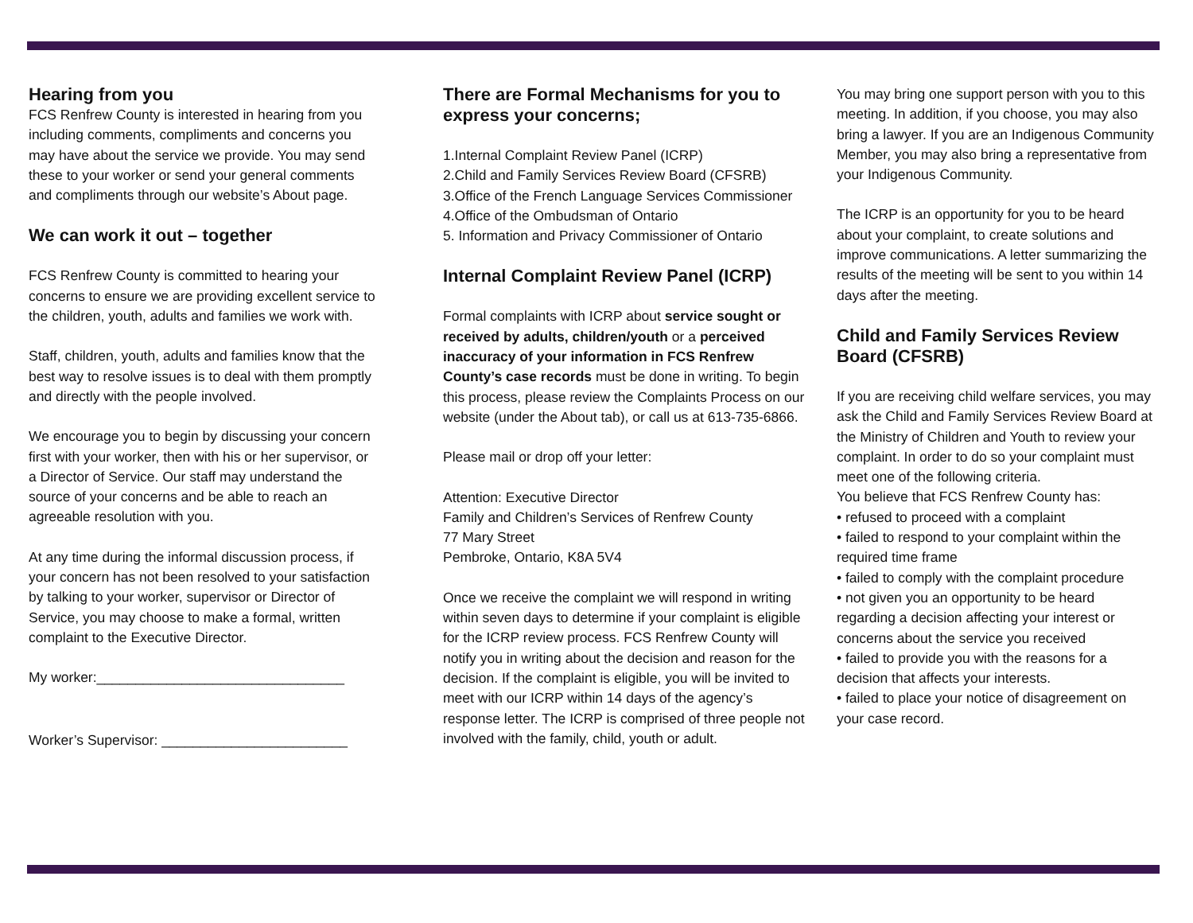Hearing from you
FCS Renfrew County is interested in hearing from you including comments, compliments and concerns you may have about the service we provide. You may send these to your worker or send your general comments and compliments through our website’s About page.
We can work it out – together
FCS Renfrew County is committed to hearing your concerns to ensure we are providing excellent service to the children, youth, adults and families we work with.
Staff, children, youth, adults and families know that the best way to resolve issues is to deal with them promptly and directly with the people involved.
We encourage you to begin by discussing your concern first with your worker, then with his or her supervisor, or a Director of Service. Our staff may understand the source of your concerns and be able to reach an agreeable resolution with you.
At any time during the informal discussion process, if your concern has not been resolved to your satisfaction by talking to your worker, supervisor or Director of Service, you may choose to make a formal, written complaint to the Executive Director.
My worker:________________________________
Worker’s Supervisor: ________________________
There are Formal Mechanisms for you to express your concerns;
1.Internal Complaint Review Panel (ICRP)
2.Child and Family Services Review Board (CFSRB)
3.Office of the French Language Services Commissioner
4.Office of the Ombudsman of Ontario
5. Information and Privacy Commissioner of Ontario
Internal Complaint Review Panel (ICRP)
Formal complaints with ICRP about service sought or received by adults, children/youth or a perceived inaccuracy of your information in FCS Renfrew County’s case records must be done in writing. To begin this process, please review the Complaints Process on our website (under the About tab), or call us at 613-735-6866.
Please mail or drop off your letter:
Attention: Executive Director
Family and Children’s Services of Renfrew County
77 Mary Street
Pembroke, Ontario, K8A 5V4
Once we receive the complaint we will respond in writing within seven days to determine if your complaint is eligible for the ICRP review process. FCS Renfrew County will notify you in writing about the decision and reason for the decision. If the complaint is eligible, you will be invited to meet with our ICRP within 14 days of the agency’s response letter. The ICRP is comprised of three people not involved with the family, child, youth or adult.
You may bring one support person with you to this meeting. In addition, if you choose, you may also bring a lawyer. If you are an Indigenous Community Member, you may also bring a representative from your Indigenous Community.
The ICRP is an opportunity for you to be heard about your complaint, to create solutions and improve communications. A letter summarizing the results of the meeting will be sent to you within 14 days after the meeting.
Child and Family Services Review Board (CFSRB)
If you are receiving child welfare services, you may ask the Child and Family Services Review Board at the Ministry of Children and Youth to review your complaint. In order to do so your complaint must meet one of the following criteria.
You believe that FCS Renfrew County has:
• refused to proceed with a complaint
• failed to respond to your complaint within the required time frame
• failed to comply with the complaint procedure
• not given you an opportunity to be heard regarding a decision affecting your interest or concerns about the service you received
• failed to provide you with the reasons for a decision that affects your interests.
• failed to place your notice of disagreement on your case record.